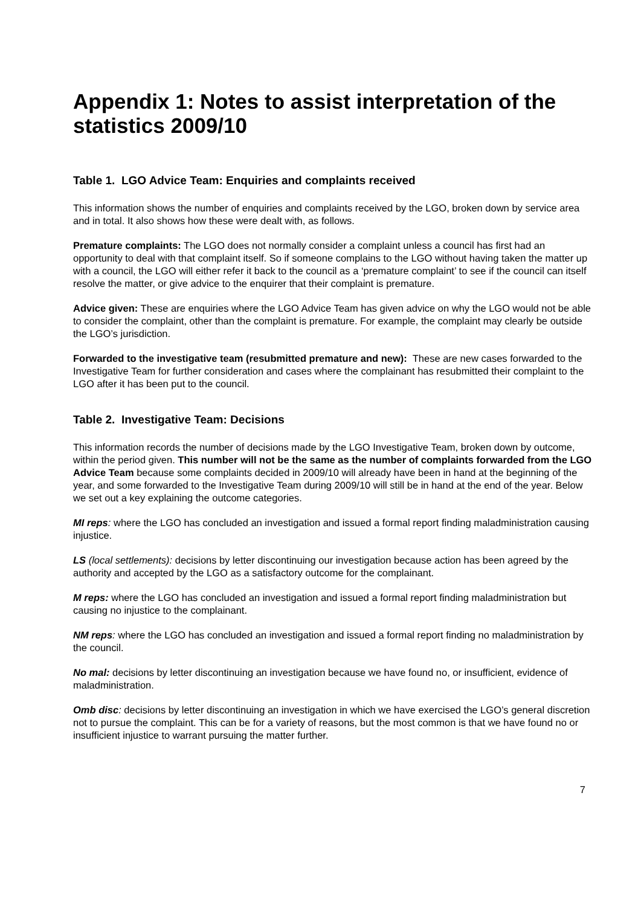Appendix 1: Notes to assist interpretation of the statistics 2009/10
Table 1. LGO Advice Team: Enquiries and complaints received
This information shows the number of enquiries and complaints received by the LGO, broken down by service area and in total. It also shows how these were dealt with, as follows.
Premature complaints: The LGO does not normally consider a complaint unless a council has first had an opportunity to deal with that complaint itself. So if someone complains to the LGO without having taken the matter up with a council, the LGO will either refer it back to the council as a ‘premature complaint’ to see if the council can itself resolve the matter, or give advice to the enquirer that their complaint is premature.
Advice given: These are enquiries where the LGO Advice Team has given advice on why the LGO would not be able to consider the complaint, other than the complaint is premature. For example, the complaint may clearly be outside the LGO’s jurisdiction.
Forwarded to the investigative team (resubmitted premature and new): These are new cases forwarded to the Investigative Team for further consideration and cases where the complainant has resubmitted their complaint to the LGO after it has been put to the council.
Table 2. Investigative Team: Decisions
This information records the number of decisions made by the LGO Investigative Team, broken down by outcome, within the period given. This number will not be the same as the number of complaints forwarded from the LGO Advice Team because some complaints decided in 2009/10 will already have been in hand at the beginning of the year, and some forwarded to the Investigative Team during 2009/10 will still be in hand at the end of the year. Below we set out a key explaining the outcome categories.
MI reps: where the LGO has concluded an investigation and issued a formal report finding maladministration causing injustice.
LS (local settlements): decisions by letter discontinuing our investigation because action has been agreed by the authority and accepted by the LGO as a satisfactory outcome for the complainant.
M reps: where the LGO has concluded an investigation and issued a formal report finding maladministration but causing no injustice to the complainant.
NM reps: where the LGO has concluded an investigation and issued a formal report finding no maladministration by the council.
No mal: decisions by letter discontinuing an investigation because we have found no, or insufficient, evidence of maladministration.
Omb disc: decisions by letter discontinuing an investigation in which we have exercised the LGO’s general discretion not to pursue the complaint. This can be for a variety of reasons, but the most common is that we have found no or insufficient injustice to warrant pursuing the matter further.
7